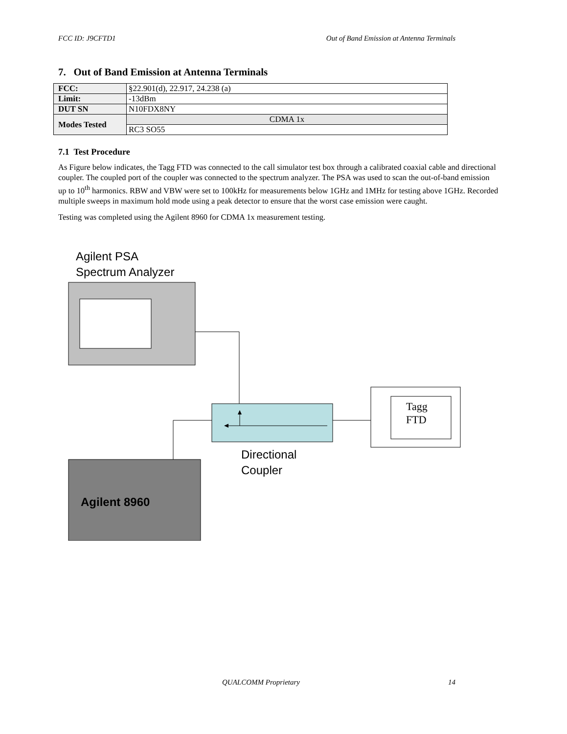FCC ID: J9CFTD1 Out of Band Emission at Antenna Terminals
7. Out of Band Emission at Antenna Terminals
| FCC: | §22.901(d), 22.917, 24.238 (a) |
| Limit: | -13dBm |
| DUT SN | N10FDX8NY |
| Modes Tested | CDMA 1x |
| | RC3 SO55 |
7.1 Test Procedure
As Figure below indicates, the Tagg FTD was connected to the call simulator test box through a calibrated coaxial cable and directional coupler. The coupled port of the coupler was connected to the spectrum analyzer. The PSA was used to scan the out-of-band emission up to 10<sup>th</sup> harmonics. RBW and VBW were set to 100kHz for measurements below 1GHz and 1MHz for testing above 1GHz. Recorded multiple sweeps in maximum hold mode using a peak detector to ensure that the worst case emission were caught.
Testing was completed using the Agilent 8960 for CDMA 1x measurement testing.
Agilent PSA
Spectrum Analyzer
Tagg
FTD
Directional
Coupler
Agilent 8960
QUALCOMM Proprietary 14